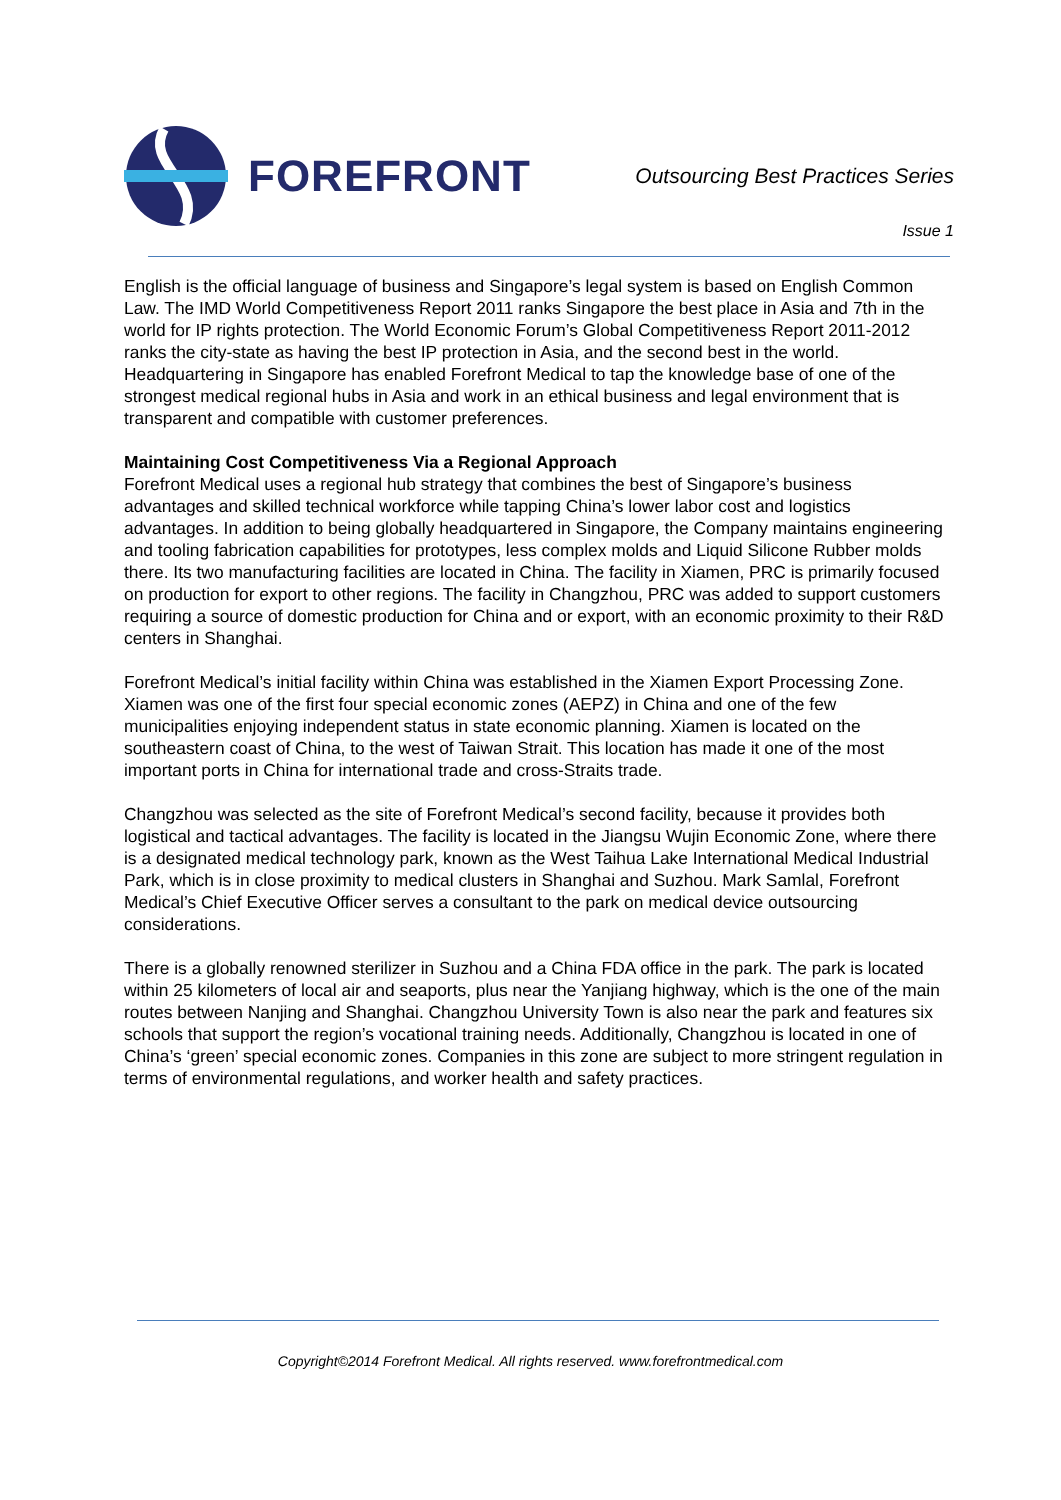FOREFRONT
Outsourcing Best Practices Series
Issue 1
English is the official language of business and Singapore’s legal system is based on English Common Law. The IMD World Competitiveness Report 2011 ranks Singapore the best place in Asia and 7th in the world for IP rights protection. The World Economic Forum’s Global Competitiveness Report 2011-2012 ranks the city-state as having the best IP protection in Asia, and the second best in the world. Headquartering in Singapore has enabled Forefront Medical to tap the knowledge base of one of the strongest medical regional hubs in Asia and work in an ethical business and legal environment that is transparent and compatible with customer preferences.
Maintaining Cost Competitiveness Via a Regional Approach
Forefront Medical uses a regional hub strategy that combines the best of Singapore’s business advantages and skilled technical workforce while tapping China’s lower labor cost and logistics advantages. In addition to being globally headquartered in Singapore, the Company maintains engineering and tooling fabrication capabilities for prototypes, less complex molds and Liquid Silicone Rubber molds there. Its two manufacturing facilities are located in China. The facility in Xiamen, PRC is primarily focused on production for export to other regions. The facility in Changzhou, PRC was added to support customers requiring a source of domestic production for China and or export, with an economic proximity to their R&D centers in Shanghai.
Forefront Medical’s initial facility within China was established in the Xiamen Export Processing Zone. Xiamen was one of the first four special economic zones (AEPZ) in China and one of the few municipalities enjoying independent status in state economic planning. Xiamen is located on the southeastern coast of China, to the west of Taiwan Strait. This location has made it one of the most important ports in China for international trade and cross-Straits trade.
Changzhou was selected as the site of Forefront Medical’s second facility, because it provides both logistical and tactical advantages. The facility is located in the Jiangsu Wujin Economic Zone, where there is a designated medical technology park, known as the West Taihua Lake International Medical Industrial Park, which is in close proximity to medical clusters in Shanghai and Suzhou. Mark Samlal, Forefront Medical’s Chief Executive Officer serves a consultant to the park on medical device outsourcing considerations.
There is a globally renowned sterilizer in Suzhou and a China FDA office in the park. The park is located within 25 kilometers of local air and seaports, plus near the Yanjiang highway, which is the one of the main routes between Nanjing and Shanghai. Changzhou University Town is also near the park and features six schools that support the region’s vocational training needs. Additionally, Changzhou is located in one of China’s ‘green’ special economic zones. Companies in this zone are subject to more stringent regulation in terms of environmental regulations, and worker health and safety practices.
Copyright©2014 Forefront Medical. All rights reserved. www.forefrontmedical.com